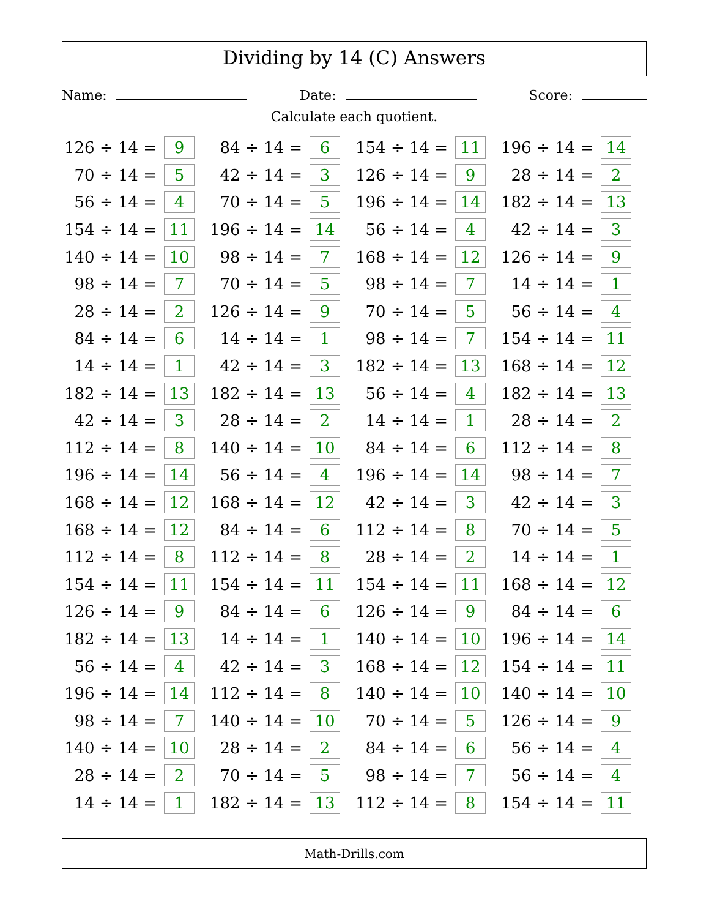Dividing by 14 (C) Answers
Name: Date: Score:
Calculate each quotient.
| 126 ÷ 14 = | 9 | 84 ÷ 14 = | 6 | 154 ÷ 14 = | 11 | 196 ÷ 14 = | 14 |
| 70 ÷ 14 = | 5 | 42 ÷ 14 = | 3 | 126 ÷ 14 = | 9 | 28 ÷ 14 = | 2 |
| 56 ÷ 14 = | 4 | 70 ÷ 14 = | 5 | 196 ÷ 14 = | 14 | 182 ÷ 14 = | 13 |
| 154 ÷ 14 = | 11 | 196 ÷ 14 = | 14 | 56 ÷ 14 = | 4 | 42 ÷ 14 = | 3 |
| 140 ÷ 14 = | 10 | 98 ÷ 14 = | 7 | 168 ÷ 14 = | 12 | 126 ÷ 14 = | 9 |
| 98 ÷ 14 = | 7 | 70 ÷ 14 = | 5 | 98 ÷ 14 = | 7 | 14 ÷ 14 = | 1 |
| 28 ÷ 14 = | 2 | 126 ÷ 14 = | 9 | 70 ÷ 14 = | 5 | 56 ÷ 14 = | 4 |
| 84 ÷ 14 = | 6 | 14 ÷ 14 = | 1 | 98 ÷ 14 = | 7 | 154 ÷ 14 = | 11 |
| 14 ÷ 14 = | 1 | 42 ÷ 14 = | 3 | 182 ÷ 14 = | 13 | 168 ÷ 14 = | 12 |
| 182 ÷ 14 = | 13 | 182 ÷ 14 = | 13 | 56 ÷ 14 = | 4 | 182 ÷ 14 = | 13 |
| 42 ÷ 14 = | 3 | 28 ÷ 14 = | 2 | 14 ÷ 14 = | 1 | 28 ÷ 14 = | 2 |
| 112 ÷ 14 = | 8 | 140 ÷ 14 = | 10 | 84 ÷ 14 = | 6 | 112 ÷ 14 = | 8 |
| 196 ÷ 14 = | 14 | 56 ÷ 14 = | 4 | 196 ÷ 14 = | 14 | 98 ÷ 14 = | 7 |
| 168 ÷ 14 = | 12 | 168 ÷ 14 = | 12 | 42 ÷ 14 = | 3 | 42 ÷ 14 = | 3 |
| 168 ÷ 14 = | 12 | 84 ÷ 14 = | 6 | 112 ÷ 14 = | 8 | 70 ÷ 14 = | 5 |
| 112 ÷ 14 = | 8 | 112 ÷ 14 = | 8 | 28 ÷ 14 = | 2 | 14 ÷ 14 = | 1 |
| 154 ÷ 14 = | 11 | 154 ÷ 14 = | 11 | 154 ÷ 14 = | 11 | 168 ÷ 14 = | 12 |
| 126 ÷ 14 = | 9 | 84 ÷ 14 = | 6 | 126 ÷ 14 = | 9 | 84 ÷ 14 = | 6 |
| 182 ÷ 14 = | 13 | 14 ÷ 14 = | 1 | 140 ÷ 14 = | 10 | 196 ÷ 14 = | 14 |
| 56 ÷ 14 = | 4 | 42 ÷ 14 = | 3 | 168 ÷ 14 = | 12 | 154 ÷ 14 = | 11 |
| 196 ÷ 14 = | 14 | 112 ÷ 14 = | 8 | 140 ÷ 14 = | 10 | 140 ÷ 14 = | 10 |
| 98 ÷ 14 = | 7 | 140 ÷ 14 = | 10 | 70 ÷ 14 = | 5 | 126 ÷ 14 = | 9 |
| 140 ÷ 14 = | 10 | 28 ÷ 14 = | 2 | 84 ÷ 14 = | 6 | 56 ÷ 14 = | 4 |
| 28 ÷ 14 = | 2 | 70 ÷ 14 = | 5 | 98 ÷ 14 = | 7 | 56 ÷ 14 = | 4 |
| 14 ÷ 14 = | 1 | 182 ÷ 14 = | 13 | 112 ÷ 14 = | 8 | 154 ÷ 14 = | 11 |
Math-Drills.com